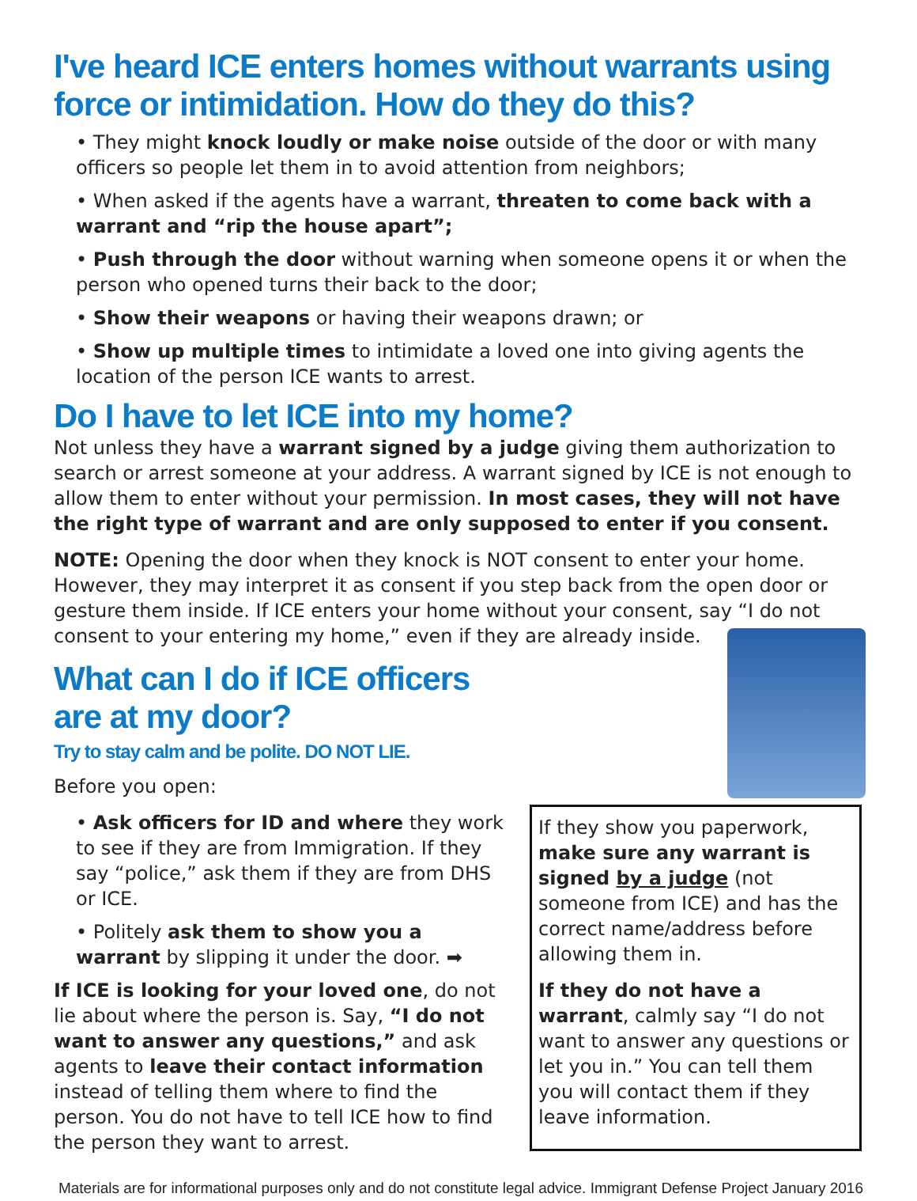I've heard ICE enters homes without warrants using force or intimidation. How do they do this?
• They might knock loudly or make noise outside of the door or with many officers so people let them in to avoid attention from neighbors;
• When asked if the agents have a warrant, threaten to come back with a warrant and “rip the house apart”;
• Push through the door without warning when someone opens it or when the person who opened turns their back to the door;
• Show their weapons or having their weapons drawn; or
• Show up multiple times to intimidate a loved one into giving agents the location of the person ICE wants to arrest.
Do I have to let ICE into my home?
Not unless they have a warrant signed by a judge giving them authorization to search or arrest someone at your address. A warrant signed by ICE is not enough to allow them to enter without your permission. In most cases, they will not have the right type of warrant and are only supposed to enter if you consent.
NOTE: Opening the door when they knock is NOT consent to enter your home. However, they may interpret it as consent if you step back from the open door or gesture them inside. If ICE enters your home without your consent, say “I do not consent to your entering my home,” even if they are already inside.
What can I do if ICE officers are at my door?
Try to stay calm and be polite. DO NOT LIE.
Before you open:
• Ask officers for ID and where they work to see if they are from Immigration. If they say “police,” ask them if they are from DHS or ICE.
• Politely ask them to show you a warrant by slipping it under the door. ➡
If ICE is looking for your loved one, do not lie about where the person is. Say, “I do not want to answer any questions,” and ask agents to leave their contact information instead of telling them where to find the person. You do not have to tell ICE how to find the person they want to arrest.
If they show you paperwork, make sure any warrant is signed by a judge (not someone from ICE) and has the correct name/address before allowing them in.
If they do not have a warrant, calmly say “I do not want to answer any questions or let you in.” You can tell them you will contact them if they leave information.
Materials are for informational purposes only and do not constitute legal advice. Immigrant Defense Project January 2016